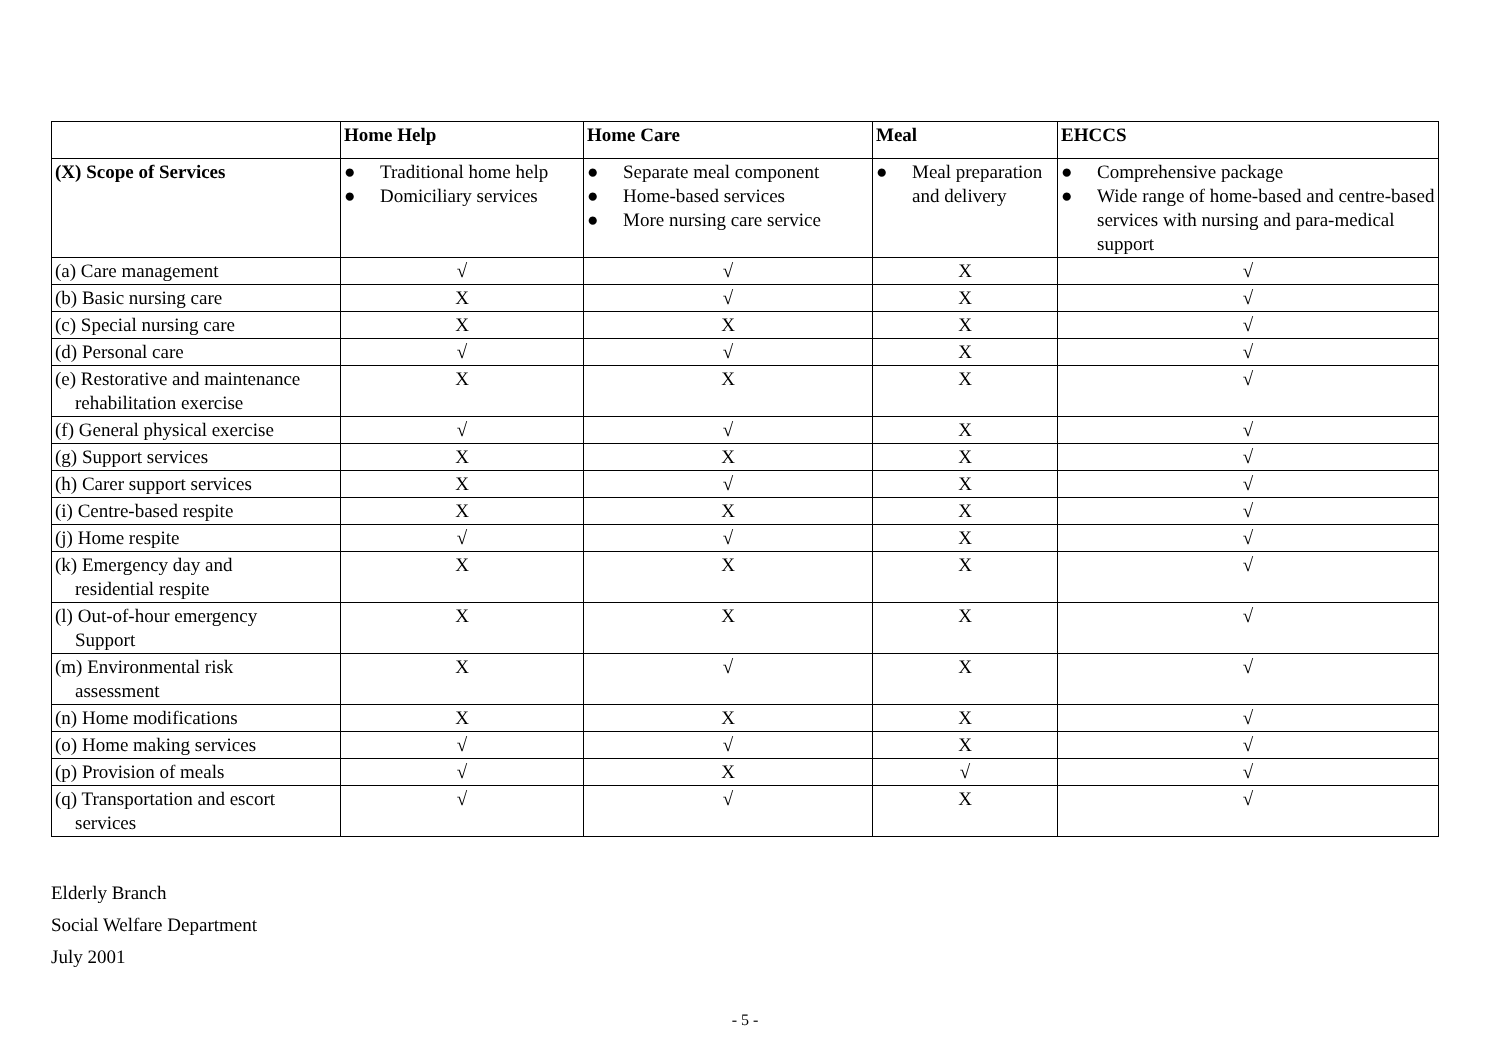| | Home Help | Home Care | Meal | EHCCS |
| --- | --- | --- | --- | --- |
| (X) Scope of Services | ● Traditional home help ● Domiciliary services | ● Separate meal component ● Home-based services ● More nursing care service | ● Meal preparation and delivery | ● Comprehensive package ● Wide range of home-based and centre-based services with nursing and para-medical support |
| (a) Care management | √ | √ | X | √ |
| (b) Basic nursing care | X | √ | X | √ |
| (c) Special nursing care | X | X | X | √ |
| (d) Personal care | √ | √ | X | √ |
| (e) Restorative and maintenance rehabilitation exercise | X | X | X | √ |
| (f) General physical exercise | √ | √ | X | √ |
| (g) Support services | X | X | X | √ |
| (h) Carer support services | X | √ | X | √ |
| (i) Centre-based respite | X | X | X | √ |
| (j) Home respite | √ | √ | X | √ |
| (k) Emergency day and residential respite | X | X | X | √ |
| (l) Out-of-hour emergency Support | X | X | X | √ |
| (m) Environmental risk assessment | X | √ | X | √ |
| (n) Home modifications | X | X | X | √ |
| (o) Home making services | √ | √ | X | √ |
| (p) Provision of meals | √ | X | √ | √ |
| (q) Transportation and escort services | √ | √ | X | √ |
Elderly Branch
Social Welfare Department
July 2001
- 5 -